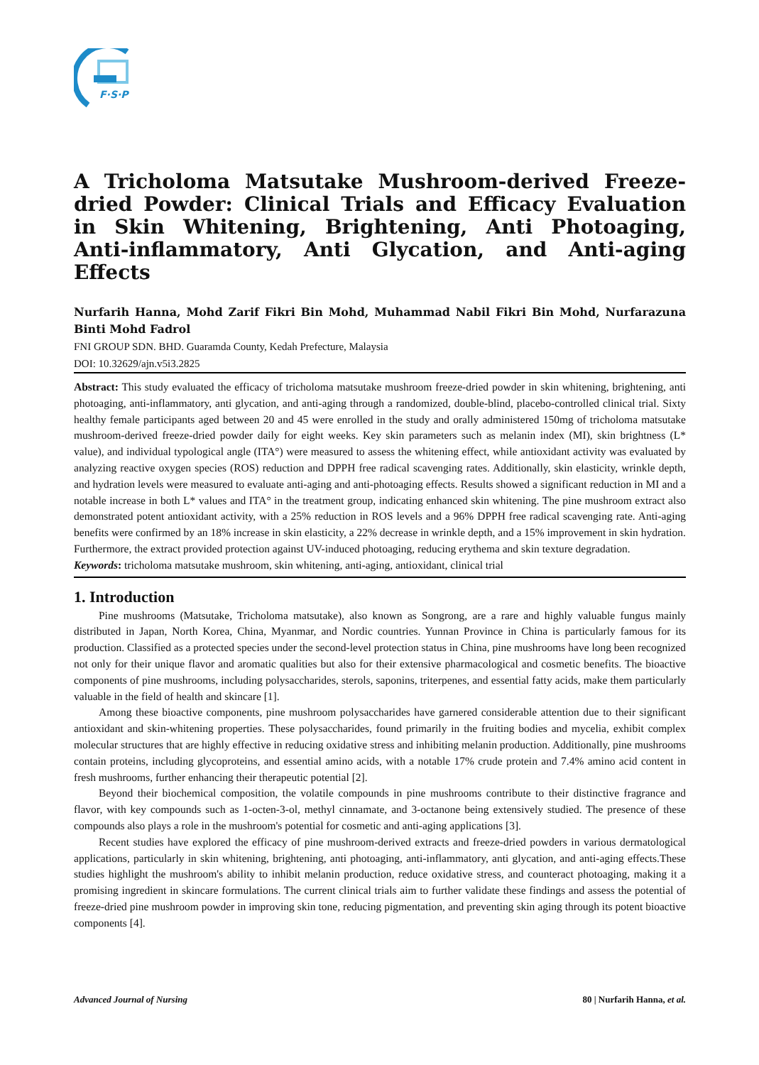F·S·P
A Tricholoma Matsutake Mushroom-derived Freeze-dried Powder: Clinical Trials and Efficacy Evaluation in Skin Whitening, Brightening, Anti Photoaging, Anti-inflammatory, Anti Glycation, and Anti-aging Effects
Nurfarih Hanna, Mohd Zarif Fikri Bin Mohd, Muhammad Nabil Fikri Bin Mohd, Nurfarazuna Binti Mohd Fadrol
FNI GROUP SDN. BHD. Guaramda County, Kedah Prefecture, Malaysia
DOI: 10.32629/ajn.v5i3.2825
Abstract: This study evaluated the efficacy of tricholoma matsutake mushroom freeze-dried powder in skin whitening, brightening, anti photoaging, anti-inflammatory, anti glycation, and anti-aging through a randomized, double-blind, placebo-controlled clinical trial. Sixty healthy female participants aged between 20 and 45 were enrolled in the study and orally administered 150mg of tricholoma matsutake mushroom-derived freeze-dried powder daily for eight weeks. Key skin parameters such as melanin index (MI), skin brightness (L* value), and individual typological angle (ITA°) were measured to assess the whitening effect, while antioxidant activity was evaluated by analyzing reactive oxygen species (ROS) reduction and DPPH free radical scavenging rates. Additionally, skin elasticity, wrinkle depth, and hydration levels were measured to evaluate anti-aging and anti-photoaging effects. Results showed a significant reduction in MI and a notable increase in both L* values and ITA° in the treatment group, indicating enhanced skin whitening. The pine mushroom extract also demonstrated potent antioxidant activity, with a 25% reduction in ROS levels and a 96% DPPH free radical scavenging rate. Anti-aging benefits were confirmed by an 18% increase in skin elasticity, a 22% decrease in wrinkle depth, and a 15% improvement in skin hydration. Furthermore, the extract provided protection against UV-induced photoaging, reducing erythema and skin texture degradation.
Keywords: tricholoma matsutake mushroom, skin whitening, anti-aging, antioxidant, clinical trial
1. Introduction
Pine mushrooms (Matsutake, Tricholoma matsutake), also known as Songrong, are a rare and highly valuable fungus mainly distributed in Japan, North Korea, China, Myanmar, and Nordic countries. Yunnan Province in China is particularly famous for its production. Classified as a protected species under the second-level protection status in China, pine mushrooms have long been recognized not only for their unique flavor and aromatic qualities but also for their extensive pharmacological and cosmetic benefits. The bioactive components of pine mushrooms, including polysaccharides, sterols, saponins, triterpenes, and essential fatty acids, make them particularly valuable in the field of health and skincare [1].
Among these bioactive components, pine mushroom polysaccharides have garnered considerable attention due to their significant antioxidant and skin-whitening properties. These polysaccharides, found primarily in the fruiting bodies and mycelia, exhibit complex molecular structures that are highly effective in reducing oxidative stress and inhibiting melanin production. Additionally, pine mushrooms contain proteins, including glycoproteins, and essential amino acids, with a notable 17% crude protein and 7.4% amino acid content in fresh mushrooms, further enhancing their therapeutic potential [2].
Beyond their biochemical composition, the volatile compounds in pine mushrooms contribute to their distinctive fragrance and flavor, with key compounds such as 1-octen-3-ol, methyl cinnamate, and 3-octanone being extensively studied. The presence of these compounds also plays a role in the mushroom's potential for cosmetic and anti-aging applications [3].
Recent studies have explored the efficacy of pine mushroom-derived extracts and freeze-dried powders in various dermatological applications, particularly in skin whitening, brightening, anti photoaging, anti-inflammatory, anti glycation, and anti-aging effects.These studies highlight the mushroom's ability to inhibit melanin production, reduce oxidative stress, and counteract photoaging, making it a promising ingredient in skincare formulations. The current clinical trials aim to further validate these findings and assess the potential of freeze-dried pine mushroom powder in improving skin tone, reducing pigmentation, and preventing skin aging through its potent bioactive components [4].
Advanced Journal of Nursing 80 | Nurfarih Hanna, et al.